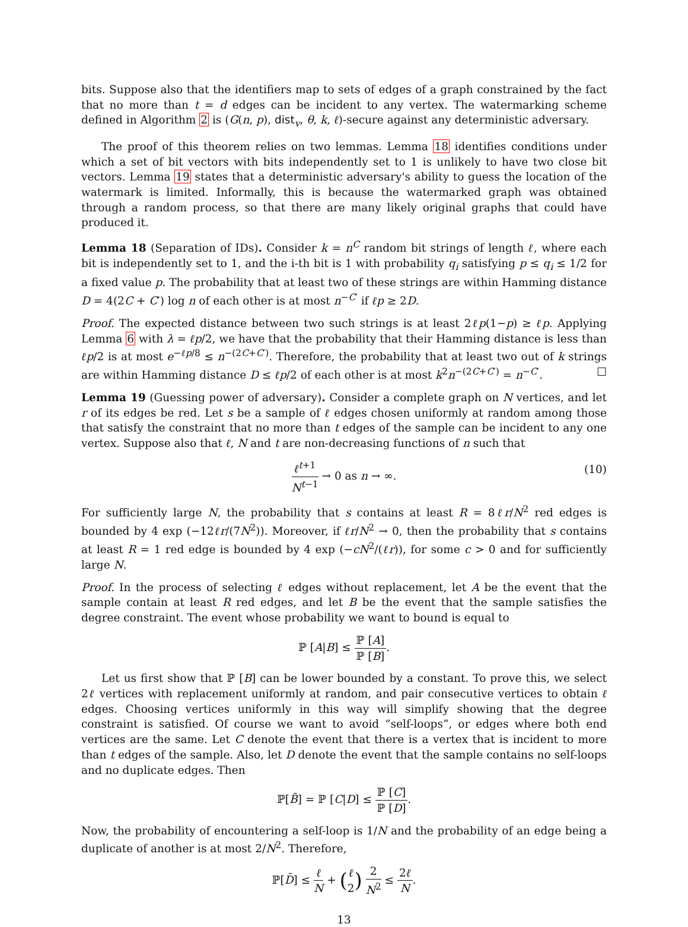bits. Suppose also that the identifiers map to sets of edges of a graph constrained by the fact that no more than t = d edges can be incident to any vertex. The watermarking scheme defined in Algorithm 2 is (G(n, p), dist<sub>v</sub>, θ, k, ℓ)-secure against any deterministic adversary.
The proof of this theorem relies on two lemmas. Lemma 18 identifies conditions under which a set of bit vectors with bits independently set to 1 is unlikely to have two close bit vectors. Lemma 19 states that a deterministic adversary's ability to guess the location of the watermark is limited. Informally, this is because the watermarked graph was obtained through a random process, so that there are many likely original graphs that could have produced it.
Lemma 18 (Separation of IDs). Consider k = n<sup>C</sup> random bit strings of length ℓ, where each bit is independently set to 1, and the i-th bit is 1 with probability q<sub>i</sub> satisfying p ≤ q<sub>i</sub> ≤ 1/2 for a fixed value p. The probability that at least two of these strings are within Hamming distance D = 4(2C + C′) log n of each other is at most n<sup>−C′</sup> if ℓp ≥ 2D.
Proof. The expected distance between two such strings is at least 2ℓp(1−p) ≥ ℓp. Applying Lemma 6 with λ = ℓp/2, we have that the probability that their Hamming distance is less than ℓp/2 is at most e<sup>−ℓp/8</sup> ≤ n<sup>−(2C+C′)</sup>. Therefore, the probability that at least two out of k strings are within Hamming distance D ≤ ℓp/2 of each other is at most k<sup>2</sup>n<sup>−(2C+C′)</sup> = n<sup>−C′</sup>. ☐
Lemma 19 (Guessing power of adversary). Consider a complete graph on N vertices, and let r of its edges be red. Let s be a sample of ℓ edges chosen uniformly at random among those that satisfy the constraint that no more than t edges of the sample can be incident to any one vertex. Suppose also that ℓ, N and t are non-decreasing functions of n such that
ℓ<sup>t+1</sup> N<sup>t−1</sup> → 0 as n → ∞.
(10)
For sufficiently large N, the probability that s contains at least R = 8ℓr/N<sup>2</sup> red edges is bounded by 4 exp (−12ℓr/(7N<sup>2</sup>)). Moreover, if ℓr/N<sup>2</sup> → 0, then the probability that s contains at least R = 1 red edge is bounded by 4 exp (−cN<sup>2</sup>/(ℓr)), for some c > 0 and for sufficiently large N.
Proof. In the process of selecting ℓ edges without replacement, let A be the event that the sample contain at least R red edges, and let B be the event that the sample satisfies the degree constraint. The event whose probability we want to bound is equal to
ℙ [A|B] ≤ ℙ [A] ℙ [B].
Let us first show that ℙ [B] can be lower bounded by a constant. To prove this, we select 2ℓ vertices with replacement uniformly at random, and pair consecutive vertices to obtain ℓ edges. Choosing vertices uniformly in this way will simplify showing that the degree constraint is satisfied. Of course we want to avoid “self-loops”, or edges where both end vertices are the same. Let C denote the event that there is a vertex that is incident to more than t edges of the sample. Also, let D denote the event that the sample contains no self-loops and no duplicate edges. Then
ℙ[B̄] = ℙ [C|D] ≤ ℙ [C] ℙ [D].
Now, the probability of encountering a self-loop is 1/N and the probability of an edge being a duplicate of another is at most 2/N<sup>2</sup>. Therefore,
ℙ[D̄] ≤ ℓ N + (ℓ 2) 2 N<sup>2</sup> ≤ 2ℓ N.
13